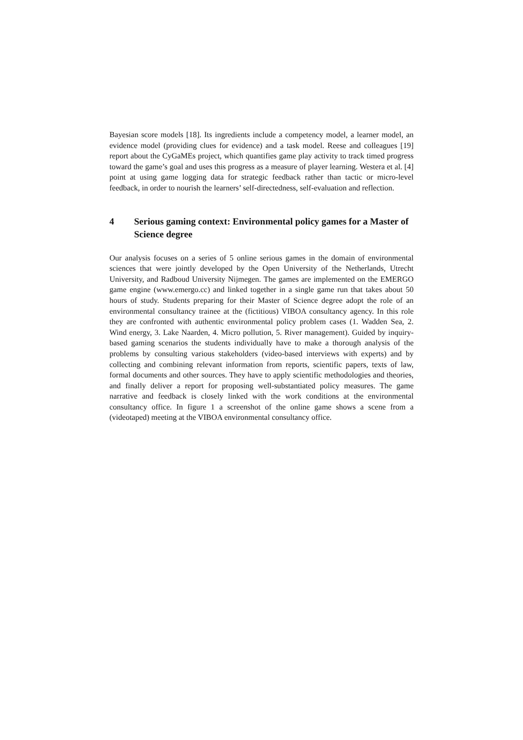Bayesian score models [18]. Its ingredients include a competency model, a learner model, an evidence model (providing clues for evidence) and a task model. Reese and colleagues [19] report about the CyGaMEs project, which quantifies game play activity to track timed progress toward the game’s goal and uses this progress as a measure of player learning. Westera et al. [4] point at using game logging data for strategic feedback rather than tactic or micro-level feedback, in order to nourish the learners’ self-directedness, self-evaluation and reflection.
4 Serious gaming context: Environmental policy games for a Master of Science degree
Our analysis focuses on a series of 5 online serious games in the domain of environmental sciences that were jointly developed by the Open University of the Netherlands, Utrecht University, and Radboud University Nijmegen. The games are implemented on the EMERGO game engine (www.emergo.cc) and linked together in a single game run that takes about 50 hours of study. Students preparing for their Master of Science degree adopt the role of an environmental consultancy trainee at the (fictitious) VIBOA consultancy agency. In this role they are confronted with authentic environmental policy problem cases (1. Wadden Sea, 2. Wind energy, 3. Lake Naarden, 4. Micro pollution, 5. River management). Guided by inquiry-based gaming scenarios the students individually have to make a thorough analysis of the problems by consulting various stakeholders (video-based interviews with experts) and by collecting and combining relevant information from reports, scientific papers, texts of law, formal documents and other sources. They have to apply scientific methodologies and theories, and finally deliver a report for proposing well-substantiated policy measures. The game narrative and feedback is closely linked with the work conditions at the environmental consultancy office. In figure 1 a screenshot of the online game shows a scene from a (videotaped) meeting at the VIBOA environmental consultancy office.